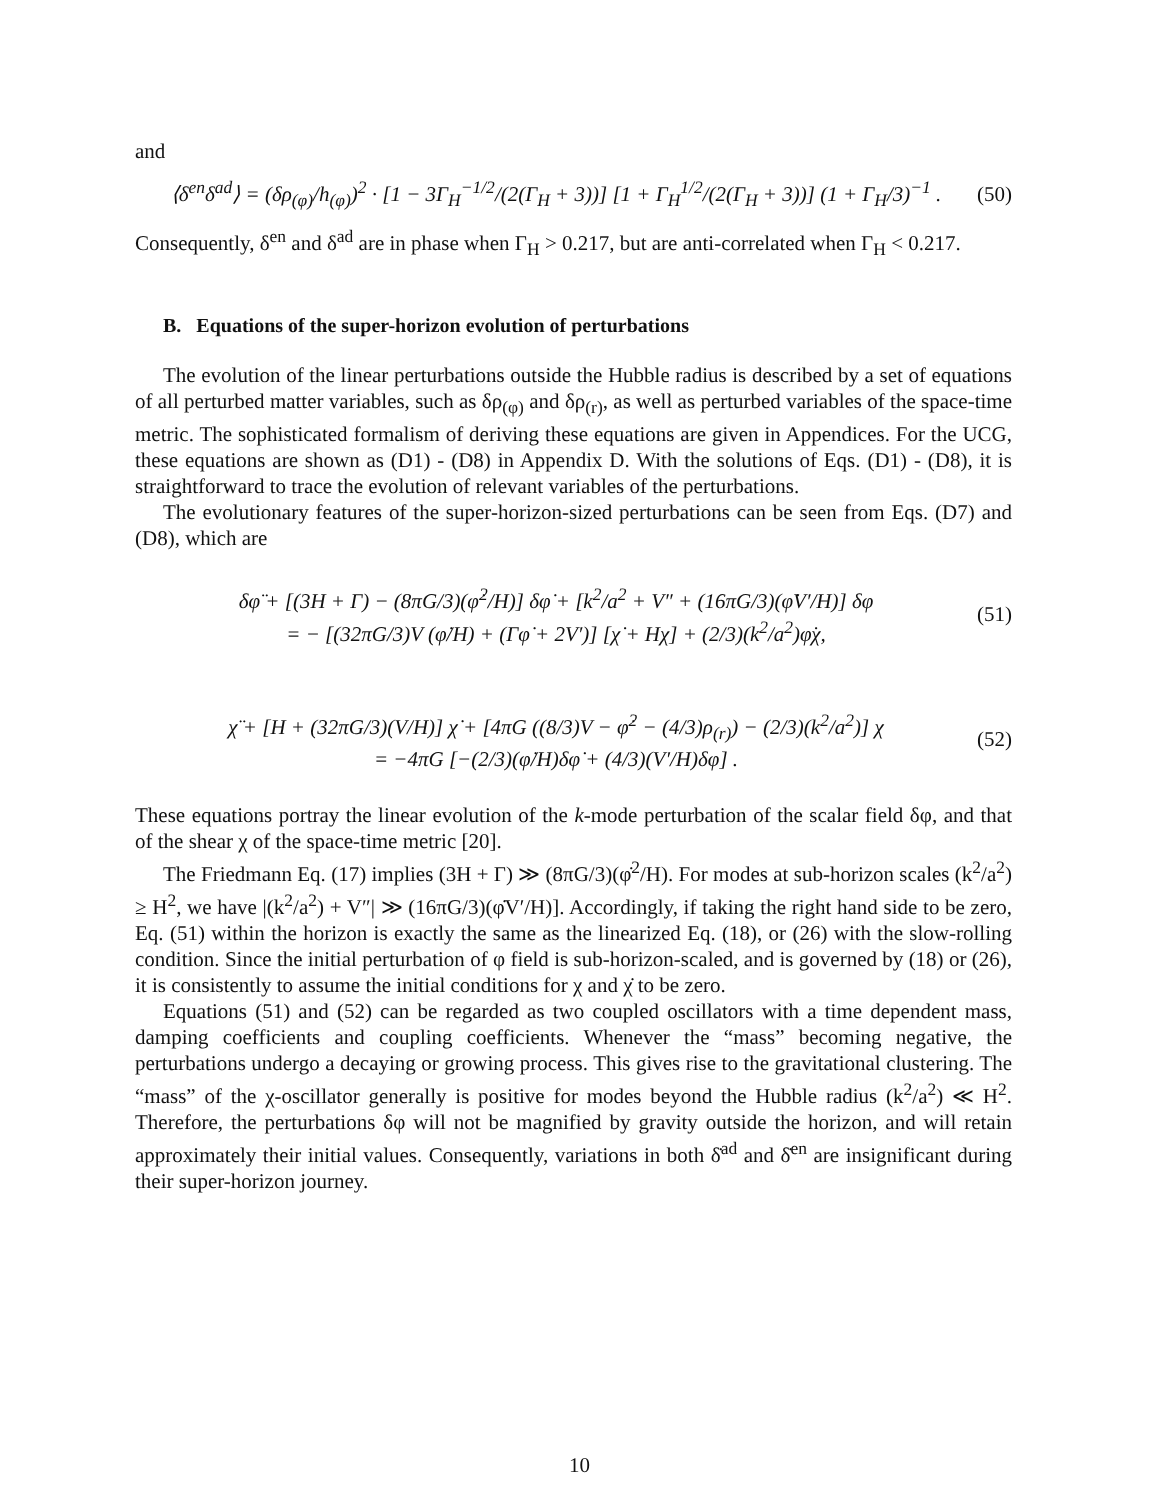and
⟨δ<sup>en</sup>δ<sup>ad</sup>⟩ = (δρ<sub>(φ)</sub>/h<sub>(φ)</sub>)<sup>2</sup> · [1 − 3Γ<sub>H</sub><sup>−1/2</sup>/(2(Γ<sub>H</sub> + 3))] [1 + Γ<sub>H</sub><sup>1/2</sup>/(2(Γ<sub>H</sub> + 3))] (1 + Γ<sub>H</sub>/3)<sup>−1</sup> . (50)
Consequently, δ<sup>en</sup> and δ<sup>ad</sup> are in phase when Γ<sub>H</sub> > 0.217, but are anti-correlated when Γ<sub>H</sub> < 0.217.
B. Equations of the super-horizon evolution of perturbations
The evolution of the linear perturbations outside the Hubble radius is described by a set of equations of all perturbed matter variables, such as δρ<sub>(φ)</sub> and δρ<sub>(r)</sub>, as well as perturbed variables of the space-time metric. The sophisticated formalism of deriving these equations are given in Appendices. For the UCG, these equations are shown as (D1) - (D8) in Appendix D. With the solutions of Eqs. (D1) - (D8), it is straightforward to trace the evolution of relevant variables of the perturbations.
The evolutionary features of the super-horizon-sized perturbations can be seen from Eqs. (D7) and (D8), which are
δφ̈ + [(3H + Γ) − (8πG/3)(φ̇<sup>2</sup>/H)] δφ̇ + [k<sup>2</sup>/a<sup>2</sup> + V″ + (16πG/3)(φ̇V′/H)] δφ
= − [(32πG/3)V (φ̇/H) + (Γφ̇ + 2V′)] [χ̇ + Hχ] + (2/3)(k<sup>2</sup>/a<sup>2</sup>)φ̇χ, (51)
χ̈ + [H + (32πG/3)(V/H)] χ̇ + [4πG ((8/3)V − φ̇<sup>2</sup> − (4/3)ρ<sub>(r)</sub>) − (2/3)(k<sup>2</sup>/a<sup>2</sup>)] χ
= −4πG [−(2/3)(φ̇/H)δφ̇ + (4/3)(V′/H)δφ] . (52)
These equations portray the linear evolution of the k-mode perturbation of the scalar field δφ, and that of the shear χ of the space-time metric [20].
The Friedmann Eq. (17) implies (3H + Γ) ≫ (8πG/3)(φ̇<sup>2</sup>/H). For modes at sub-horizon scales (k<sup>2</sup>/a<sup>2</sup>) ≥ H<sup>2</sup>, we have |(k<sup>2</sup>/a<sup>2</sup>) + V″| ≫ (16πG/3)(φ̇V′/H)]. Accordingly, if taking the right hand side to be zero, Eq. (51) within the horizon is exactly the same as the linearized Eq. (18), or (26) with the slow-rolling condition. Since the initial perturbation of φ field is sub-horizon-scaled, and is governed by (18) or (26), it is consistently to assume the initial conditions for χ and χ̇ to be zero.
Equations (51) and (52) can be regarded as two coupled oscillators with a time dependent mass, damping coefficients and coupling coefficients. Whenever the “mass” becoming negative, the perturbations undergo a decaying or growing process. This gives rise to the gravitational clustering. The “mass” of the χ-oscillator generally is positive for modes beyond the Hubble radius (k<sup>2</sup>/a<sup>2</sup>) ≪ H<sup>2</sup>. Therefore, the perturbations δφ will not be magnified by gravity outside the horizon, and will retain approximately their initial values. Consequently, variations in both δ̇<sup>ad</sup> and δ̇<sup>en</sup> are insignificant during their super-horizon journey.
10